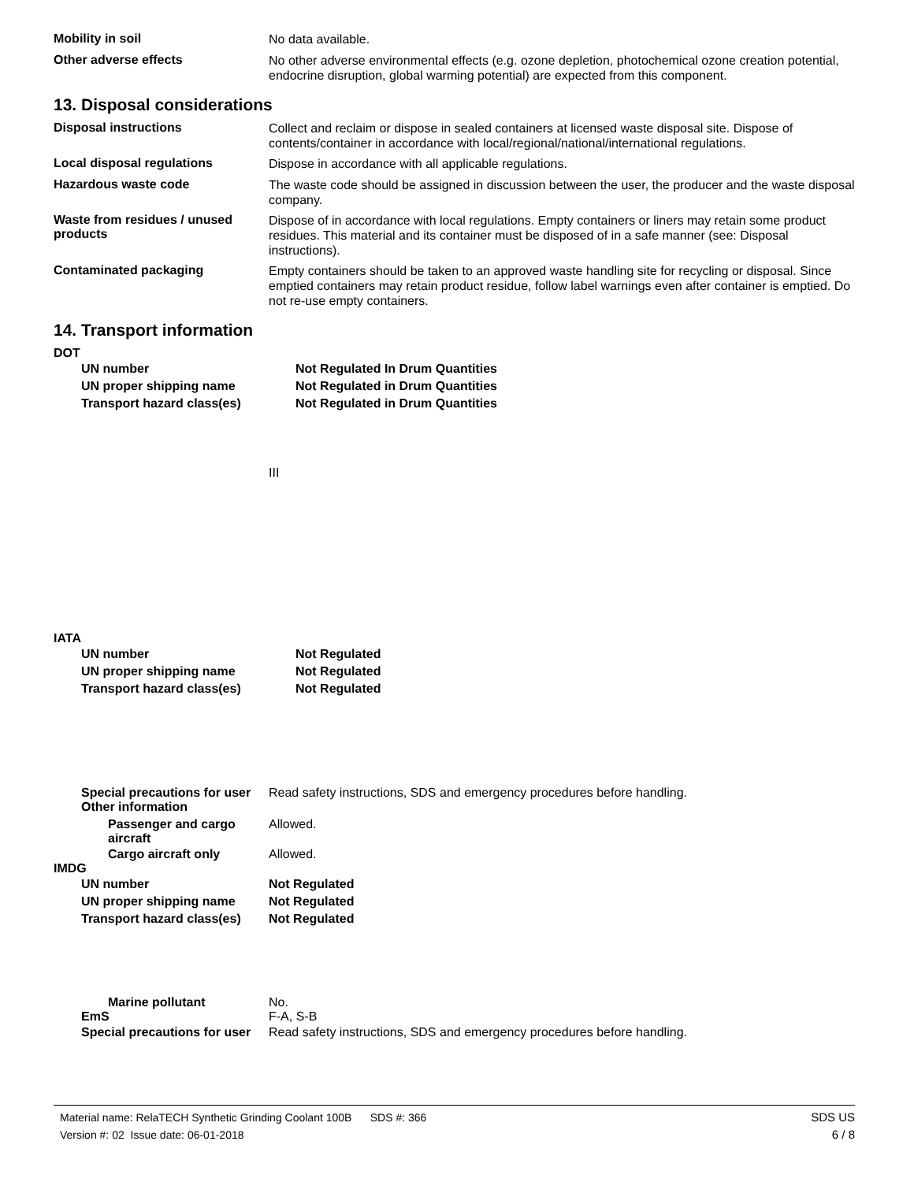Mobility in soil
No data available.
Other adverse effects
No other adverse environmental effects (e.g. ozone depletion, photochemical ozone creation potential, endocrine disruption, global warming potential) are expected from this component.
13. Disposal considerations
Disposal instructions
Collect and reclaim or dispose in sealed containers at licensed waste disposal site. Dispose of contents/container in accordance with local/regional/national/international regulations.
Local disposal regulations
Dispose in accordance with all applicable regulations.
Hazardous waste code
The waste code should be assigned in discussion between the user, the producer and the waste disposal company.
Waste from residues / unused products
Dispose of in accordance with local regulations. Empty containers or liners may retain some product residues. This material and its container must be disposed of in a safe manner (see: Disposal instructions).
Contaminated packaging
Empty containers should be taken to an approved waste handling site for recycling or disposal. Since emptied containers may retain product residue, follow label warnings even after container is emptied. Do not re-use empty containers.
14. Transport information
DOT
UN number Not Regulated In Drum Quantities
UN proper shipping name Not Regulated in Drum Quantities
Transport hazard class(es) Not Regulated in Drum Quantities
III
IATA
UN number Not Regulated
UN proper shipping name Not Regulated
Transport hazard class(es) Not Regulated
Special precautions for user Read safety instructions, SDS and emergency procedures before handling.
Other information
Passenger and cargo
aircraft Allowed.
Cargo aircraft only Allowed.
IMDG
UN number Not Regulated
UN proper shipping name Not Regulated
Transport hazard class(es)
Not Regulated
Marine pollutant No.
EmS F-A, S-B
Special precautions for user Read safety instructions, SDS and emergency procedures before handling.
Material name: RelaTECH Synthetic Grinding Coolant 100B SDS #: 366
Version #: 02 Issue date: 06-01-2018
SDS US
6 / 8